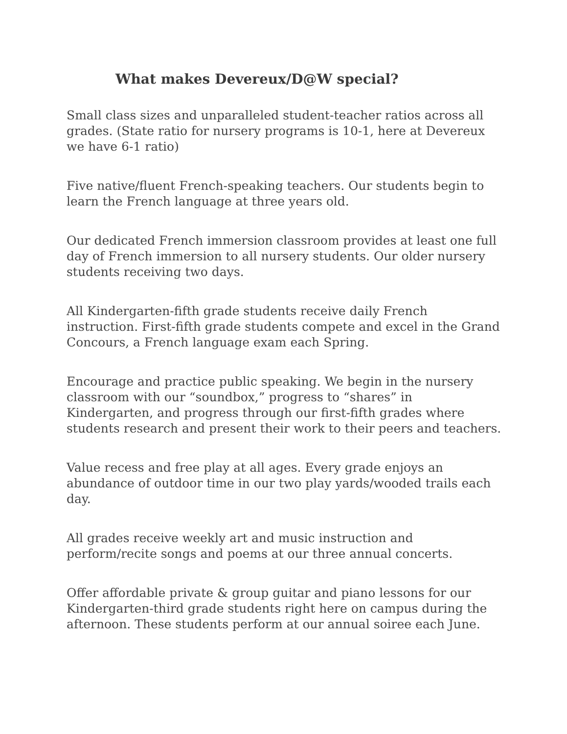What makes Devereux/D@W special?
Small class sizes and unparalleled student-teacher ratios across all grades. (State ratio for nursery programs is 10-1, here at Devereux we have 6-1 ratio)
Five native/fluent French-speaking teachers. Our students begin to learn the French language at three years old.
Our dedicated French immersion classroom provides at least one full day of French immersion to all nursery students. Our older nursery students receiving two days.
All Kindergarten-fifth grade students receive daily French instruction. First-fifth grade students compete and excel in the Grand Concours, a French language exam each Spring.
Encourage and practice public speaking. We begin in the nursery classroom with our “soundbox,” progress to “shares” in Kindergarten, and progress through our first-fifth grades where students research and present their work to their peers and teachers.
Value recess and free play at all ages. Every grade enjoys an abundance of outdoor time in our two play yards/wooded trails each day.
All grades receive weekly art and music instruction and perform/recite songs and poems at our three annual concerts.
Offer affordable private & group guitar and piano lessons for our Kindergarten-third grade students right here on campus during the afternoon. These students perform at our annual soiree each June.